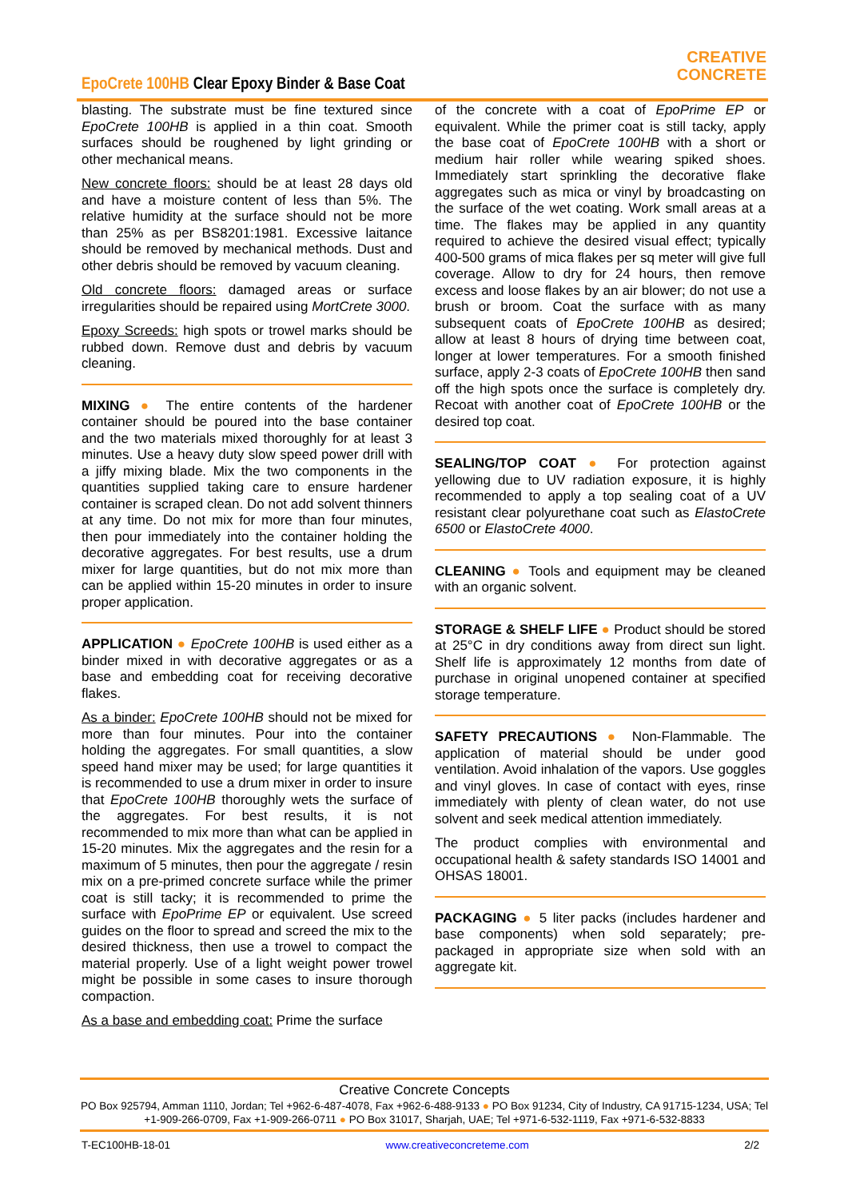EpoCrete 100HB Clear Epoxy Binder & Base Coat
CREATIVE
CONCRETE
blasting. The substrate must be fine textured since EpoCrete 100HB is applied in a thin coat. Smooth surfaces should be roughened by light grinding or other mechanical means.
New concrete floors: should be at least 28 days old and have a moisture content of less than 5%. The relative humidity at the surface should not be more than 25% as per BS8201:1981. Excessive laitance should be removed by mechanical methods. Dust and other debris should be removed by vacuum cleaning.
Old concrete floors: damaged areas or surface irregularities should be repaired using MortCrete 3000.
Epoxy Screeds: high spots or trowel marks should be rubbed down. Remove dust and debris by vacuum cleaning.
MIXING ● The entire contents of the hardener container should be poured into the base container and the two materials mixed thoroughly for at least 3 minutes. Use a heavy duty slow speed power drill with a jiffy mixing blade. Mix the two components in the quantities supplied taking care to ensure hardener container is scraped clean. Do not add solvent thinners at any time. Do not mix for more than four minutes, then pour immediately into the container holding the decorative aggregates. For best results, use a drum mixer for large quantities, but do not mix more than can be applied within 15-20 minutes in order to insure proper application.
APPLICATION ● EpoCrete 100HB is used either as a binder mixed in with decorative aggregates or as a base and embedding coat for receiving decorative flakes.
As a binder: EpoCrete 100HB should not be mixed for more than four minutes. Pour into the container holding the aggregates. For small quantities, a slow speed hand mixer may be used; for large quantities it is recommended to use a drum mixer in order to insure that EpoCrete 100HB thoroughly wets the surface of the aggregates. For best results, it is not recommended to mix more than what can be applied in 15-20 minutes. Mix the aggregates and the resin for a maximum of 5 minutes, then pour the aggregate / resin mix on a pre-primed concrete surface while the primer coat is still tacky; it is recommended to prime the surface with EpoPrime EP or equivalent. Use screed guides on the floor to spread and screed the mix to the desired thickness, then use a trowel to compact the material properly. Use of a light weight power trowel might be possible in some cases to insure thorough compaction.
As a base and embedding coat: Prime the surface
of the concrete with a coat of EpoPrime EP or equivalent. While the primer coat is still tacky, apply the base coat of EpoCrete 100HB with a short or medium hair roller while wearing spiked shoes. Immediately start sprinkling the decorative flake aggregates such as mica or vinyl by broadcasting on the surface of the wet coating. Work small areas at a time. The flakes may be applied in any quantity required to achieve the desired visual effect; typically 400-500 grams of mica flakes per sq meter will give full coverage. Allow to dry for 24 hours, then remove excess and loose flakes by an air blower; do not use a brush or broom. Coat the surface with as many subsequent coats of EpoCrete 100HB as desired; allow at least 8 hours of drying time between coat, longer at lower temperatures. For a smooth finished surface, apply 2-3 coats of EpoCrete 100HB then sand off the high spots once the surface is completely dry. Recoat with another coat of EpoCrete 100HB or the desired top coat.
SEALING/TOP COAT ● For protection against yellowing due to UV radiation exposure, it is highly recommended to apply a top sealing coat of a UV resistant clear polyurethane coat such as ElastoCrete 6500 or ElastoCrete 4000.
CLEANING ● Tools and equipment may be cleaned with an organic solvent.
STORAGE & SHELF LIFE ● Product should be stored at 25°C in dry conditions away from direct sun light. Shelf life is approximately 12 months from date of purchase in original unopened container at specified storage temperature.
SAFETY PRECAUTIONS ● Non-Flammable. The application of material should be under good ventilation. Avoid inhalation of the vapors. Use goggles and vinyl gloves. In case of contact with eyes, rinse immediately with plenty of clean water, do not use solvent and seek medical attention immediately.
The product complies with environmental and occupational health & safety standards ISO 14001 and OHSAS 18001.
PACKAGING ● 5 liter packs (includes hardener and base components) when sold separately; pre-packaged in appropriate size when sold with an aggregate kit.
Creative Concrete Concepts
PO Box 925794, Amman 1110, Jordan; Tel +962-6-487-4078, Fax +962-6-488-9133 ● PO Box 91234, City of Industry, CA 91715-1234, USA; Tel +1-909-266-0709, Fax +1-909-266-0711 ● PO Box 31017, Sharjah, UAE; Tel +971-6-532-1119, Fax +971-6-532-8833
T-EC100HB-18-01 www.creativeconcreteme.com 2/2